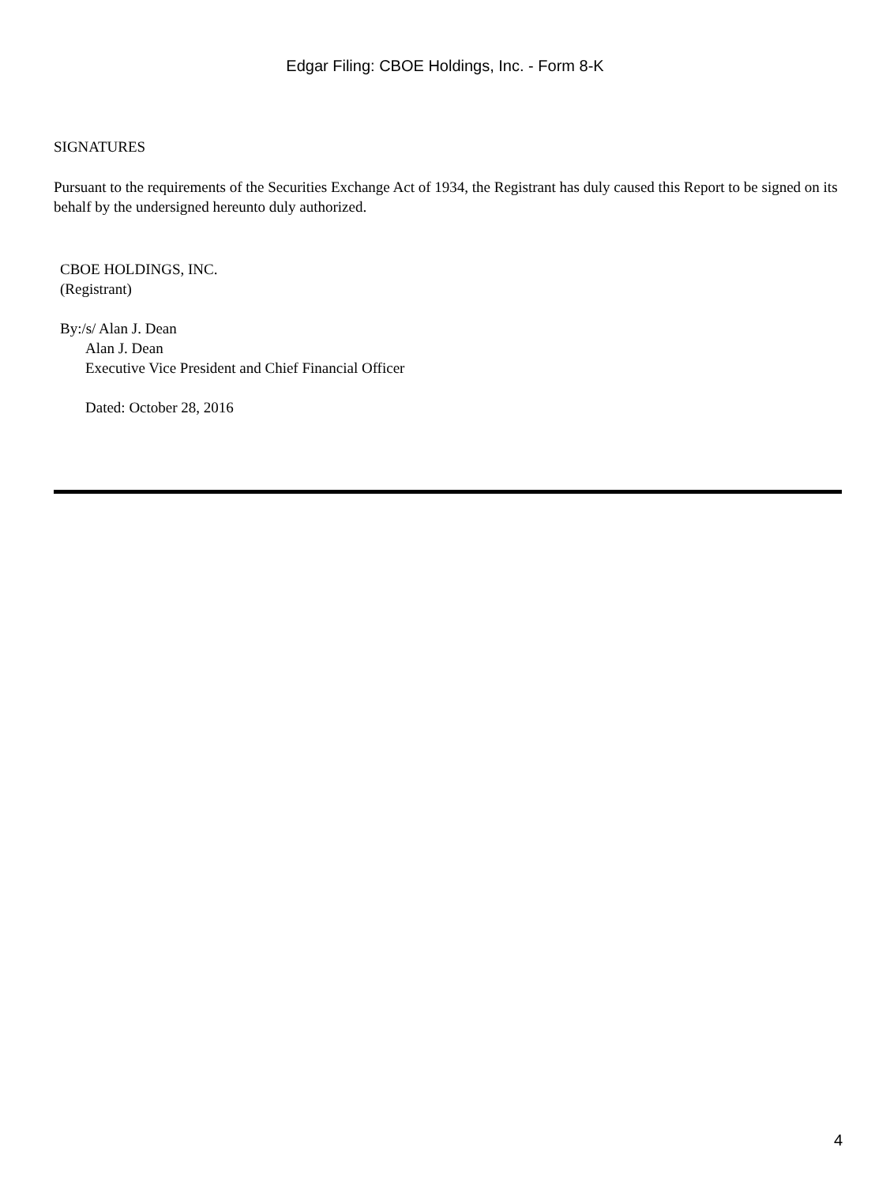Edgar Filing: CBOE Holdings, Inc. - Form 8-K
SIGNATURES
Pursuant to the requirements of the Securities Exchange Act of 1934, the Registrant has duly caused this Report to be signed on its behalf by the undersigned hereunto duly authorized.
CBOE HOLDINGS, INC.
(Registrant)
By:/s/ Alan J. Dean
Alan J. Dean
Executive Vice President and Chief Financial Officer
Dated: October 28, 2016
4